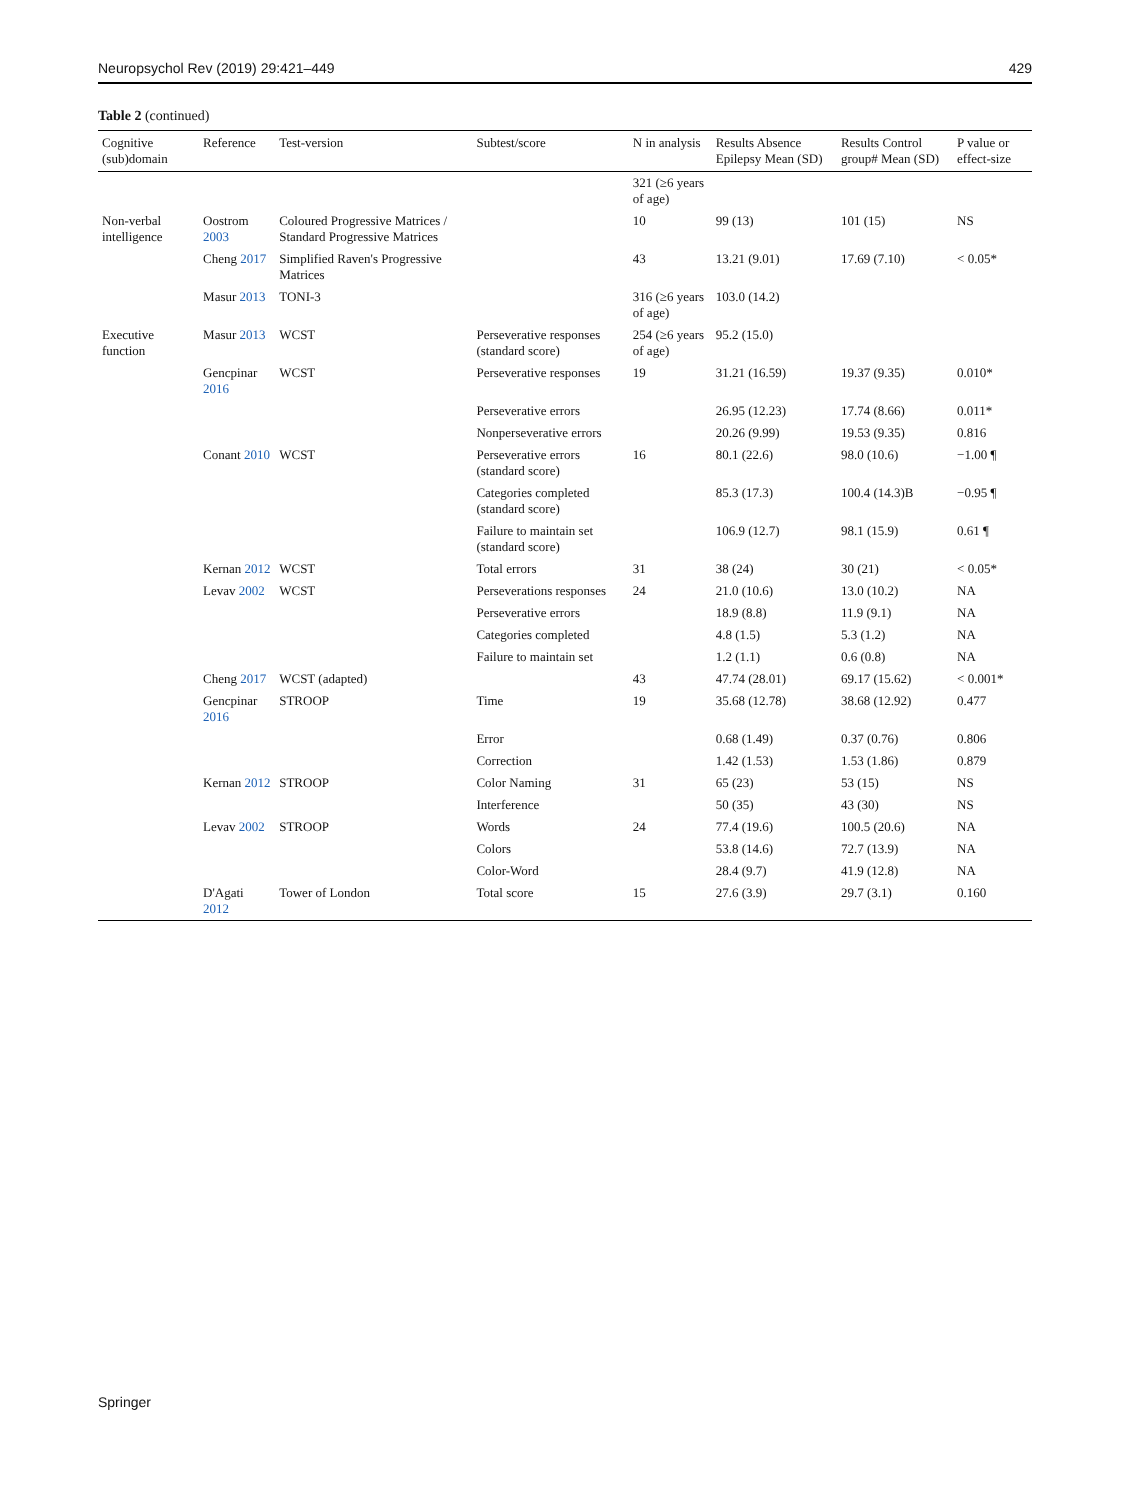Neuropsychol Rev (2019) 29:421–449 429
Table 2 (continued)
| Cognitive (sub)domain | Reference | Test-version | Subtest/score | N in analysis | Results Absence Epilepsy Mean (SD) | Results Control group# Mean (SD) | P value or effect-size |
| --- | --- | --- | --- | --- | --- | --- | --- |
| | | | | 321 (≥6 years of age) | | | |
| Non-verbal intelligence | Oostrom 2003 | Coloured Progressive Matrices / Standard Progressive Matrices | | 10 | 99 (13) | 101 (15) | NS |
| | Cheng 2017 | Simplified Raven's Progressive Matrices | | 43 | 13.21 (9.01) | 17.69 (7.10) | < 0.05* |
| | Masur 2013 | TONI-3 | | 316 (≥6 years of age) | 103.0 (14.2) | | |
| Executive function | Masur 2013 | WCST | Perseverative responses (standard score) | 254 (≥6 years of age) | 95.2 (15.0) | | |
| | Gencpinar 2016 | WCST | Perseverative responses | 19 | 31.21 (16.59) | 19.37 (9.35) | 0.010* |
| | | | Perseverative errors | | 26.95 (12.23) | 17.74 (8.66) | 0.011* |
| | | | Nonperseverative errors | | 20.26 (9.99) | 19.53 (9.35) | 0.816 |
| | Conant 2010 | WCST | Perseverative errors (standard score) | 16 | 80.1 (22.6) | 98.0 (10.6) | −1.00 ¶ |
| | | | Categories completed (standard score) | | 85.3 (17.3) | 100.4 (14.3)B | −0.95 ¶ |
| | | | Failure to maintain set (standard score) | | 106.9 (12.7) | 98.1 (15.9) | 0.61 ¶ |
| | Kernan 2012 | WCST | Total errors | 31 | 38 (24) | 30 (21) | < 0.05* |
| | Levav 2002 | WCST | Perseverations responses | 24 | 21.0 (10.6) | 13.0 (10.2) | NA |
| | | | Perseverative errors | | 18.9 (8.8) | 11.9 (9.1) | NA |
| | | | Categories completed | | 4.8 (1.5) | 5.3 (1.2) | NA |
| | | | Failure to maintain set | | 1.2 (1.1) | 0.6 (0.8) | NA |
| | Cheng 2017 | WCST (adapted) | | 43 | 47.74 (28.01) | 69.17 (15.62) | < 0.001* |
| | Gencpinar 2016 | STROOP | Time | 19 | 35.68 (12.78) | 38.68 (12.92) | 0.477 |
| | | | Error | | 0.68 (1.49) | 0.37 (0.76) | 0.806 |
| | | | Correction | | 1.42 (1.53) | 1.53 (1.86) | 0.879 |
| | Kernan 2012 | STROOP | Color Naming | 31 | 65 (23) | 53 (15) | NS |
| | | | Interference | | 50 (35) | 43 (30) | NS |
| | Levav 2002 | STROOP | Words | 24 | 77.4 (19.6) | 100.5 (20.6) | NA |
| | | | Colors | | 53.8 (14.6) | 72.7 (13.9) | NA |
| | | | Color-Word | | 28.4 (9.7) | 41.9 (12.8) | NA |
| | D'Agati 2012 | Tower of London | Total score | 15 | 27.6 (3.9) | 29.7 (3.1) | 0.160 |
Springer